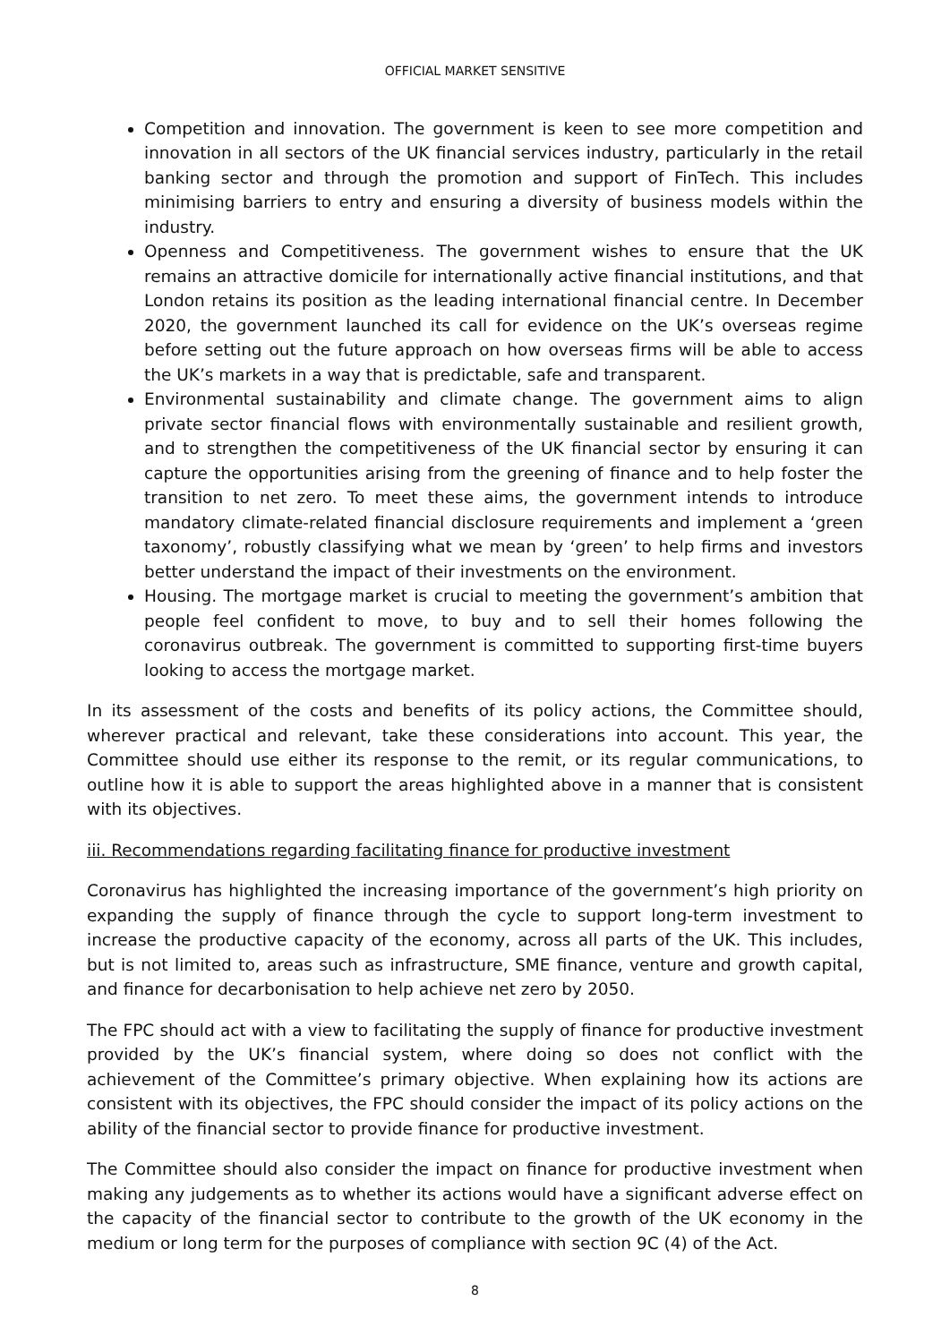OFFICIAL MARKET SENSITIVE
Competition and innovation. The government is keen to see more competition and innovation in all sectors of the UK financial services industry, particularly in the retail banking sector and through the promotion and support of FinTech. This includes minimising barriers to entry and ensuring a diversity of business models within the industry.
Openness and Competitiveness. The government wishes to ensure that the UK remains an attractive domicile for internationally active financial institutions, and that London retains its position as the leading international financial centre. In December 2020, the government launched its call for evidence on the UK’s overseas regime before setting out the future approach on how overseas firms will be able to access the UK’s markets in a way that is predictable, safe and transparent.
Environmental sustainability and climate change. The government aims to align private sector financial flows with environmentally sustainable and resilient growth, and to strengthen the competitiveness of the UK financial sector by ensuring it can capture the opportunities arising from the greening of finance and to help foster the transition to net zero. To meet these aims, the government intends to introduce mandatory climate-related financial disclosure requirements and implement a ‘green taxonomy’, robustly classifying what we mean by ‘green’ to help firms and investors better understand the impact of their investments on the environment.
Housing. The mortgage market is crucial to meeting the government’s ambition that people feel confident to move, to buy and to sell their homes following the coronavirus outbreak. The government is committed to supporting first-time buyers looking to access the mortgage market.
In its assessment of the costs and benefits of its policy actions, the Committee should, wherever practical and relevant, take these considerations into account. This year, the Committee should use either its response to the remit, or its regular communications, to outline how it is able to support the areas highlighted above in a manner that is consistent with its objectives.
iii. Recommendations regarding facilitating finance for productive investment
Coronavirus has highlighted the increasing importance of the government’s high priority on expanding the supply of finance through the cycle to support long-term investment to increase the productive capacity of the economy, across all parts of the UK. This includes, but is not limited to, areas such as infrastructure, SME finance, venture and growth capital, and finance for decarbonisation to help achieve net zero by 2050.
The FPC should act with a view to facilitating the supply of finance for productive investment provided by the UK’s financial system, where doing so does not conflict with the achievement of the Committee’s primary objective. When explaining how its actions are consistent with its objectives, the FPC should consider the impact of its policy actions on the ability of the financial sector to provide finance for productive investment.
The Committee should also consider the impact on finance for productive investment when making any judgements as to whether its actions would have a significant adverse effect on the capacity of the financial sector to contribute to the growth of the UK economy in the medium or long term for the purposes of compliance with section 9C (4) of the Act.
8